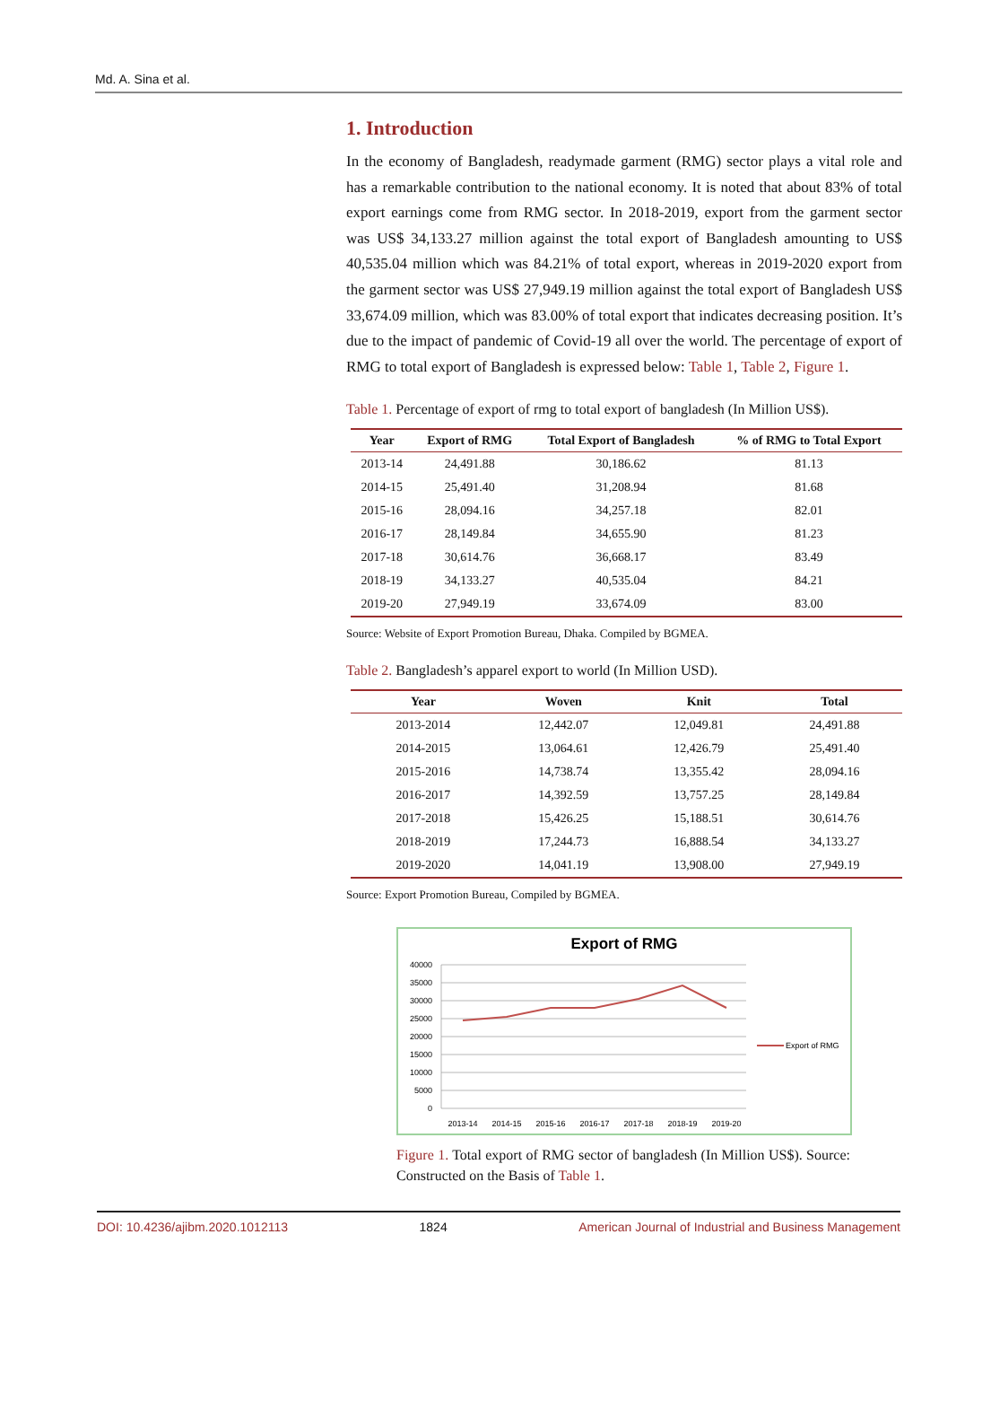Md. A. Sina et al.
1. Introduction
In the economy of Bangladesh, readymade garment (RMG) sector plays a vital role and has a remarkable contribution to the national economy. It is noted that about 83% of total export earnings come from RMG sector. In 2018-2019, export from the garment sector was US$ 34,133.27 million against the total export of Bangladesh amounting to US$ 40,535.04 million which was 84.21% of total export, whereas in 2019-2020 export from the garment sector was US$ 27,949.19 million against the total export of Bangladesh US$ 33,674.09 million, which was 83.00% of total export that indicates decreasing position. It’s due to the impact of pandemic of Covid-19 all over the world. The percentage of export of RMG to total export of Bangladesh is expressed below: Table 1, Table 2, Figure 1.
Table 1. Percentage of export of rmg to total export of bangladesh (In Million US$).
| Year | Export of RMG | Total Export of Bangladesh | % of RMG to Total Export |
| --- | --- | --- | --- |
| 2013-14 | 24,491.88 | 30,186.62 | 81.13 |
| 2014-15 | 25,491.40 | 31,208.94 | 81.68 |
| 2015-16 | 28,094.16 | 34,257.18 | 82.01 |
| 2016-17 | 28,149.84 | 34,655.90 | 81.23 |
| 2017-18 | 30,614.76 | 36,668.17 | 83.49 |
| 2018-19 | 34,133.27 | 40,535.04 | 84.21 |
| 2019-20 | 27,949.19 | 33,674.09 | 83.00 |
Source: Website of Export Promotion Bureau, Dhaka. Compiled by BGMEA.
Table 2. Bangladesh’s apparel export to world (In Million USD).
| Year | Woven | Knit | Total |
| --- | --- | --- | --- |
| 2013-2014 | 12,442.07 | 12,049.81 | 24,491.88 |
| 2014-2015 | 13,064.61 | 12,426.79 | 25,491.40 |
| 2015-2016 | 14,738.74 | 13,355.42 | 28,094.16 |
| 2016-2017 | 14,392.59 | 13,757.25 | 28,149.84 |
| 2017-2018 | 15,426.25 | 15,188.51 | 30,614.76 |
| 2018-2019 | 17,244.73 | 16,888.54 | 34,133.27 |
| 2019-2020 | 14,041.19 | 13,908.00 | 27,949.19 |
Source: Export Promotion Bureau, Compiled by BGMEA.
Export of RMG
40000
35000
30000
25000
20000
15000
10000
5000
0
2013-14
2014-15
2015-16
2016-17
2017-18
2018-19
2019-20
Export of RMG
Figure 1. Total export of RMG sector of bangladesh (In Million US$). Source: Constructed on the Basis of Table 1.
DOI: 10.4236/ajibm.2020.1012113 1824 American Journal of Industrial and Business Management